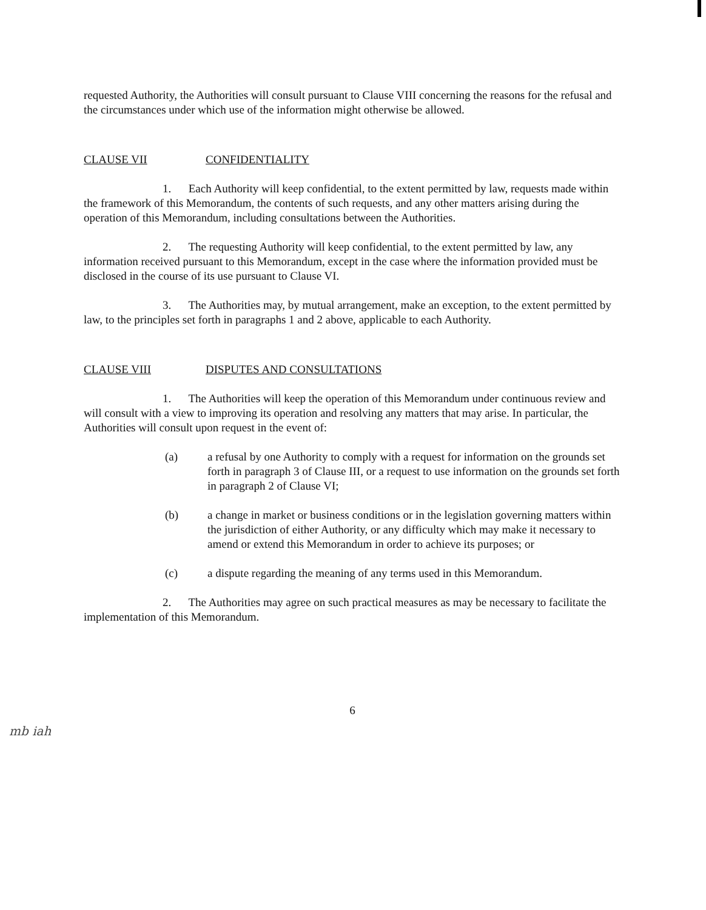requested Authority, the Authorities will consult pursuant to Clause VIII concerning the reasons for the refusal and the circumstances under which use of the information might otherwise be allowed.
CLAUSE VII CONFIDENTIALITY
1. Each Authority will keep confidential, to the extent permitted by law, requests made within the framework of this Memorandum, the contents of such requests, and any other matters arising during the operation of this Memorandum, including consultations between the Authorities.
2. The requesting Authority will keep confidential, to the extent permitted by law, any information received pursuant to this Memorandum, except in the case where the information provided must be disclosed in the course of its use pursuant to Clause VI.
3. The Authorities may, by mutual arrangement, make an exception, to the extent permitted by law, to the principles set forth in paragraphs 1 and 2 above, applicable to each Authority.
CLAUSE VIII DISPUTES AND CONSULTATIONS
1. The Authorities will keep the operation of this Memorandum under continuous review and will consult with a view to improving its operation and resolving any matters that may arise. In particular, the Authorities will consult upon request in the event of:
(a) a refusal by one Authority to comply with a request for information on the grounds set forth in paragraph 3 of Clause III, or a request to use information on the grounds set forth in paragraph 2 of Clause VI;
(b) a change in market or business conditions or in the legislation governing matters within the jurisdiction of either Authority, or any difficulty which may make it necessary to amend or extend this Memorandum in order to achieve its purposes; or
(c) a dispute regarding the meaning of any terms used in this Memorandum.
2. The Authorities may agree on such practical measures as may be necessary to facilitate the implementation of this Memorandum.
6
mb iah